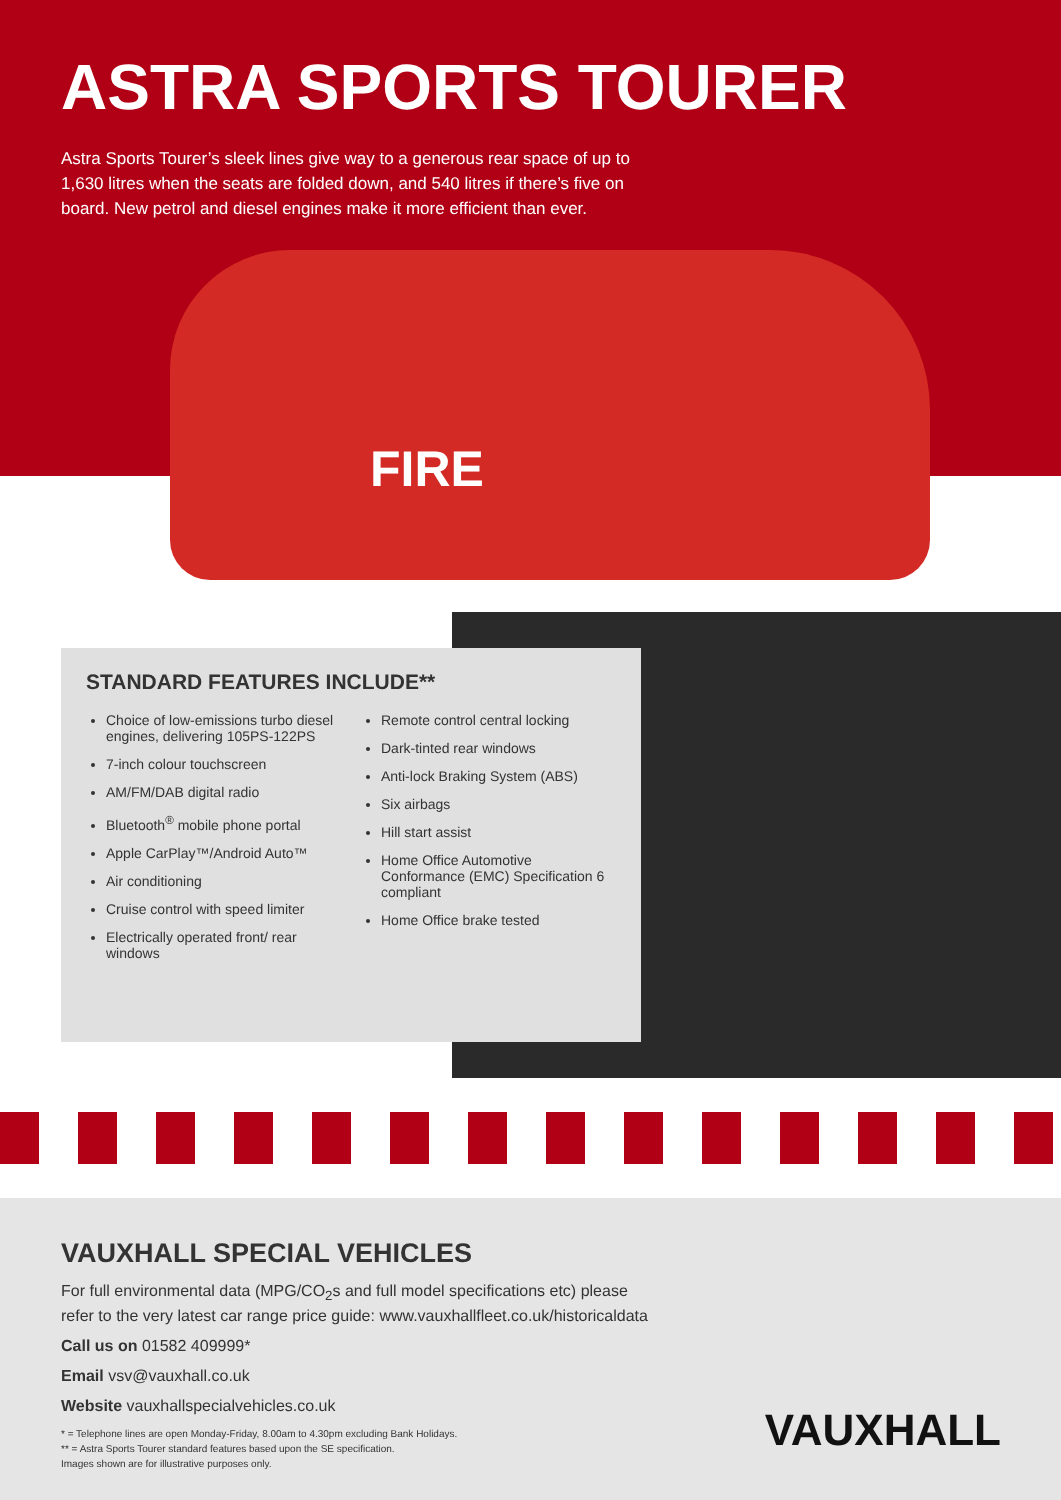ASTRA SPORTS TOURER
Astra Sports Tourer’s sleek lines give way to a generous rear space of up to 1,630 litres when the seats are folded down, and 540 litres if there’s five on board. New petrol and diesel engines make it more efficient than ever.
FIRE
STANDARD FEATURES INCLUDE**
Choice of low-emissions turbo diesel engines, delivering 105PS-122PS
7-inch colour touchscreen
AM/FM/DAB digital radio
Bluetooth<sup>®</sup> mobile phone portal
Apple CarPlay™/Android Auto™
Air conditioning
Cruise control with speed limiter
Electrically operated front/ rear windows
Remote control central locking
Dark-tinted rear windows
Anti-lock Braking System (ABS)
Six airbags
Hill start assist
Home Office Automotive Conformance (EMC) Specification 6 compliant
Home Office brake tested
VAUXHALL SPECIAL VEHICLES
For full environmental data (MPG/CO<sub>2</sub>s and full model specifications etc) please
refer to the very latest car range price guide: www.vauxhallfleet.co.uk/historicaldata
Call us on 01582 409999*
Email vsv@vauxhall.co.uk
Website vauxhallspecialvehicles.co.uk
* = Telephone lines are open Monday-Friday, 8.00am to 4.30pm excluding Bank Holidays.
** = Astra Sports Tourer standard features based upon the SE specification.
Images shown are for illustrative purposes only.
VAUXHALL